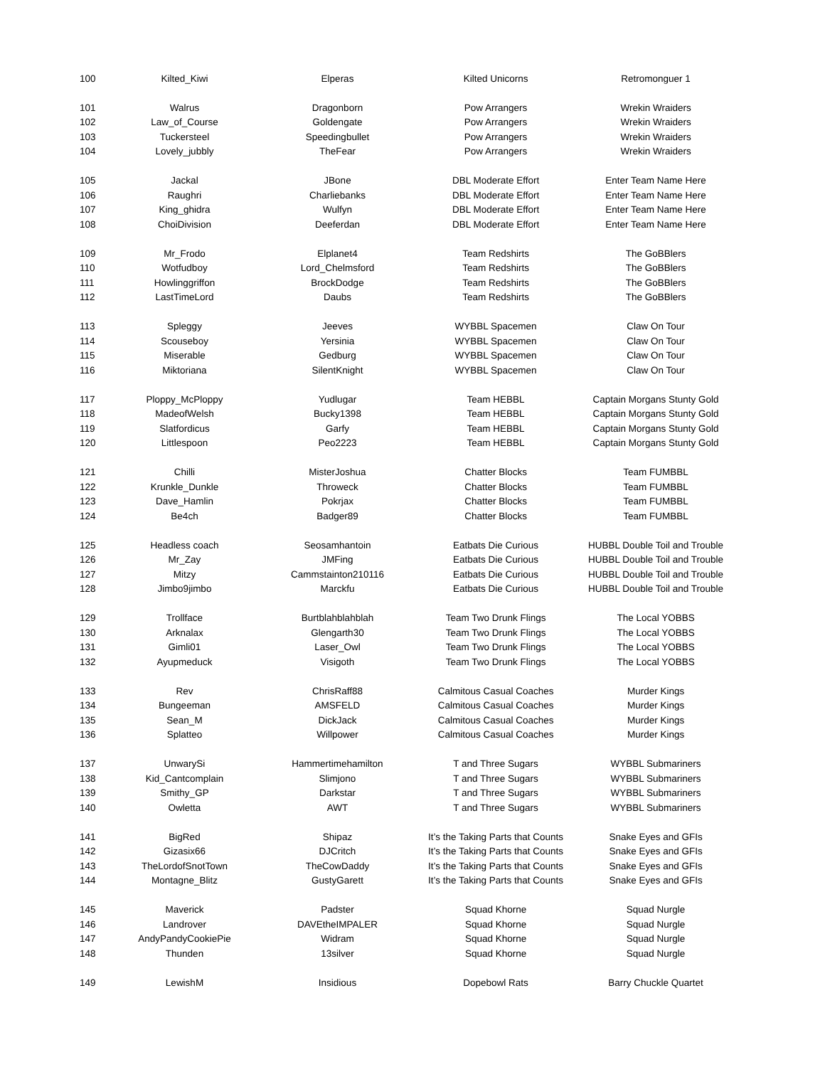| 100 | Kilted_Kiwi | Elperas | Kilted Unicorns | Retromonguer 1 |
| 101 | Walrus | Dragonborn | Pow Arrangers | Wrekin Wraiders |
| 102 | Law_of_Course | Goldengate | Pow Arrangers | Wrekin Wraiders |
| 103 | Tuckersteel | Speedingbullet | Pow Arrangers | Wrekin Wraiders |
| 104 | Lovely_jubbly | TheFear | Pow Arrangers | Wrekin Wraiders |
| 105 | Jackal | JBone | DBL Moderate Effort | Enter Team Name Here |
| 106 | Raughri | Charliebanks | DBL Moderate Effort | Enter Team Name Here |
| 107 | King_ghidra | Wulfyn | DBL Moderate Effort | Enter Team Name Here |
| 108 | ChoiDivision | Deeferdan | DBL Moderate Effort | Enter Team Name Here |
| 109 | Mr_Frodo | Elplanet4 | Team Redshirts | The GoBBlers |
| 110 | Wotfudboy | Lord_Chelmsford | Team Redshirts | The GoBBlers |
| 111 | Howlinggriffon | BrockDodge | Team Redshirts | The GoBBlers |
| 112 | LastTimeLord | Daubs | Team Redshirts | The GoBBlers |
| 113 | Spleggy | Jeeves | WYBBL Spacemen | Claw On Tour |
| 114 | Scouseboy | Yersinia | WYBBL Spacemen | Claw On Tour |
| 115 | Miserable | Gedburg | WYBBL Spacemen | Claw On Tour |
| 116 | Miktoriana | SilentKnight | WYBBL Spacemen | Claw On Tour |
| 117 | Ploppy_McPloppy | Yudlugar | Team HEBBL | Captain Morgans Stunty Gold |
| 118 | MadeofWelsh | Bucky1398 | Team HEBBL | Captain Morgans Stunty Gold |
| 119 | Slatfordicus | Garfy | Team HEBBL | Captain Morgans Stunty Gold |
| 120 | Littlespoon | Peo2223 | Team HEBBL | Captain Morgans Stunty Gold |
| 121 | Chilli | MisterJoshua | Chatter Blocks | Team FUMBBL |
| 122 | Krunkle_Dunkle | Throweck | Chatter Blocks | Team FUMBBL |
| 123 | Dave_Hamlin | Pokrjax | Chatter Blocks | Team FUMBBL |
| 124 | Be4ch | Badger89 | Chatter Blocks | Team FUMBBL |
| 125 | Headless coach | Seosamhantoin | Eatbats Die Curious | HUBBL Double Toil and Trouble |
| 126 | Mr_Zay | JMFing | Eatbats Die Curious | HUBBL Double Toil and Trouble |
| 127 | Mitzy | Cammstainton210116 | Eatbats Die Curious | HUBBL Double Toil and Trouble |
| 128 | Jimbo9jimbo | Marckfu | Eatbats Die Curious | HUBBL Double Toil and Trouble |
| 129 | Trollface | Burtblahblahblah | Team Two Drunk Flings | The Local YOBBS |
| 130 | Arknalax | Glengarth30 | Team Two Drunk Flings | The Local YOBBS |
| 131 | Gimli01 | Laser_Owl | Team Two Drunk Flings | The Local YOBBS |
| 132 | Ayupmeduck | Visigoth | Team Two Drunk Flings | The Local YOBBS |
| 133 | Rev | ChrisRaff88 | Calmitous Casual Coaches | Murder Kings |
| 134 | Bungeeman | AMSFELD | Calmitous Casual Coaches | Murder Kings |
| 135 | Sean_M | DickJack | Calmitous Casual Coaches | Murder Kings |
| 136 | Splatteo | Willpower | Calmitous Casual Coaches | Murder Kings |
| 137 | UnwarySi | Hammertimehamilton | T and Three Sugars | WYBBL Submariners |
| 138 | Kid_Cantcomplain | Slimjono | T and Three Sugars | WYBBL Submariners |
| 139 | Smithy_GP | Darkstar | T and Three Sugars | WYBBL Submariners |
| 140 | Owletta | AWT | T and Three Sugars | WYBBL Submariners |
| 141 | BigRed | Shipaz | It’s the Taking Parts that Counts | Snake Eyes and GFIs |
| 142 | Gizasix66 | DJCritch | It’s the Taking Parts that Counts | Snake Eyes and GFIs |
| 143 | TheLordofSnotTown | TheCowDaddy | It’s the Taking Parts that Counts | Snake Eyes and GFIs |
| 144 | Montagne_Blitz | GustyGarett | It’s the Taking Parts that Counts | Snake Eyes and GFIs |
| 145 | Maverick | Padster | Squad Khorne | Squad Nurgle |
| 146 | Landrover | DAVEtheIMPALER | Squad Khorne | Squad Nurgle |
| 147 | AndyPandyCookiePie | Widram | Squad Khorne | Squad Nurgle |
| 148 | Thunden | 13silver | Squad Khorne | Squad Nurgle |
| 149 | LewishM | Insidious | Dopebowl Rats | Barry Chuckle Quartet |